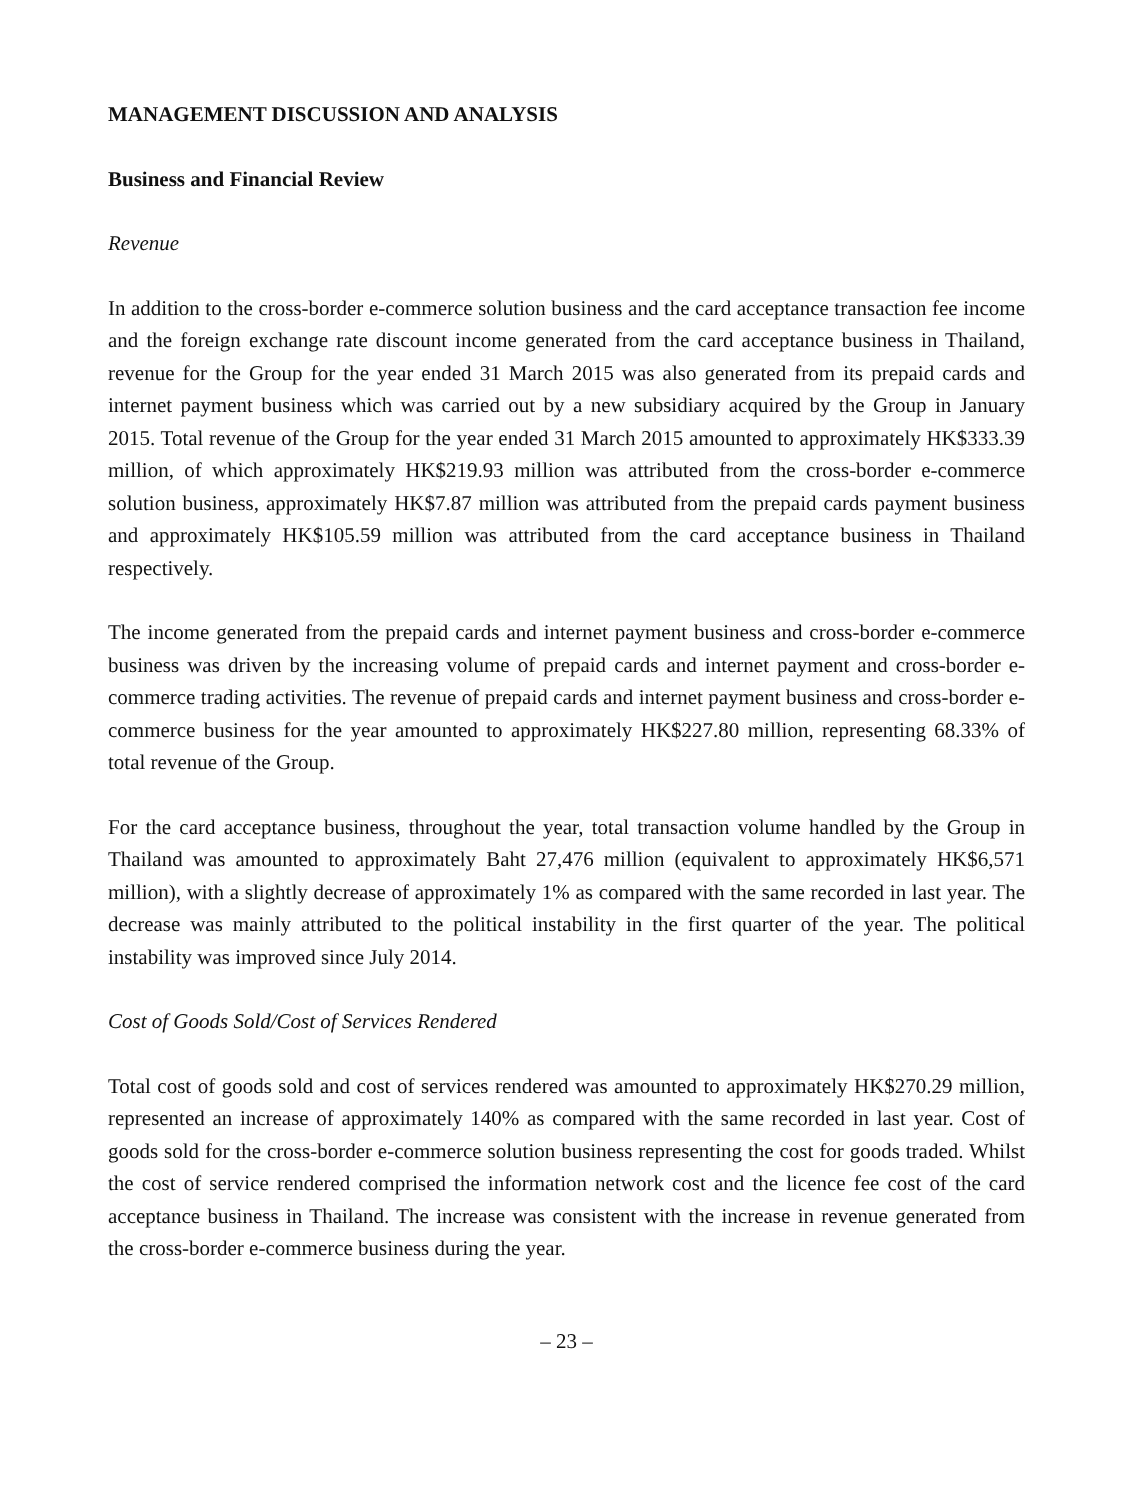MANAGEMENT DISCUSSION AND ANALYSIS
Business and Financial Review
Revenue
In addition to the cross-border e-commerce solution business and the card acceptance transaction fee income and the foreign exchange rate discount income generated from the card acceptance business in Thailand, revenue for the Group for the year ended 31 March 2015 was also generated from its prepaid cards and internet payment business which was carried out by a new subsidiary acquired by the Group in January 2015. Total revenue of the Group for the year ended 31 March 2015 amounted to approximately HK$333.39 million, of which approximately HK$219.93 million was attributed from the cross-border e-commerce solution business, approximately HK$7.87 million was attributed from the prepaid cards payment business and approximately HK$105.59 million was attributed from the card acceptance business in Thailand respectively.
The income generated from the prepaid cards and internet payment business and cross-border e-commerce business was driven by the increasing volume of prepaid cards and internet payment and cross-border e-commerce trading activities. The revenue of prepaid cards and internet payment business and cross-border e-commerce business for the year amounted to approximately HK$227.80 million, representing 68.33% of total revenue of the Group.
For the card acceptance business, throughout the year, total transaction volume handled by the Group in Thailand was amounted to approximately Baht 27,476 million (equivalent to approximately HK$6,571 million), with a slightly decrease of approximately 1% as compared with the same recorded in last year. The decrease was mainly attributed to the political instability in the first quarter of the year. The political instability was improved since July 2014.
Cost of Goods Sold/Cost of Services Rendered
Total cost of goods sold and cost of services rendered was amounted to approximately HK$270.29 million, represented an increase of approximately 140% as compared with the same recorded in last year. Cost of goods sold for the cross-border e-commerce solution business representing the cost for goods traded. Whilst the cost of service rendered comprised the information network cost and the licence fee cost of the card acceptance business in Thailand. The increase was consistent with the increase in revenue generated from the cross-border e-commerce business during the year.
– 23 –